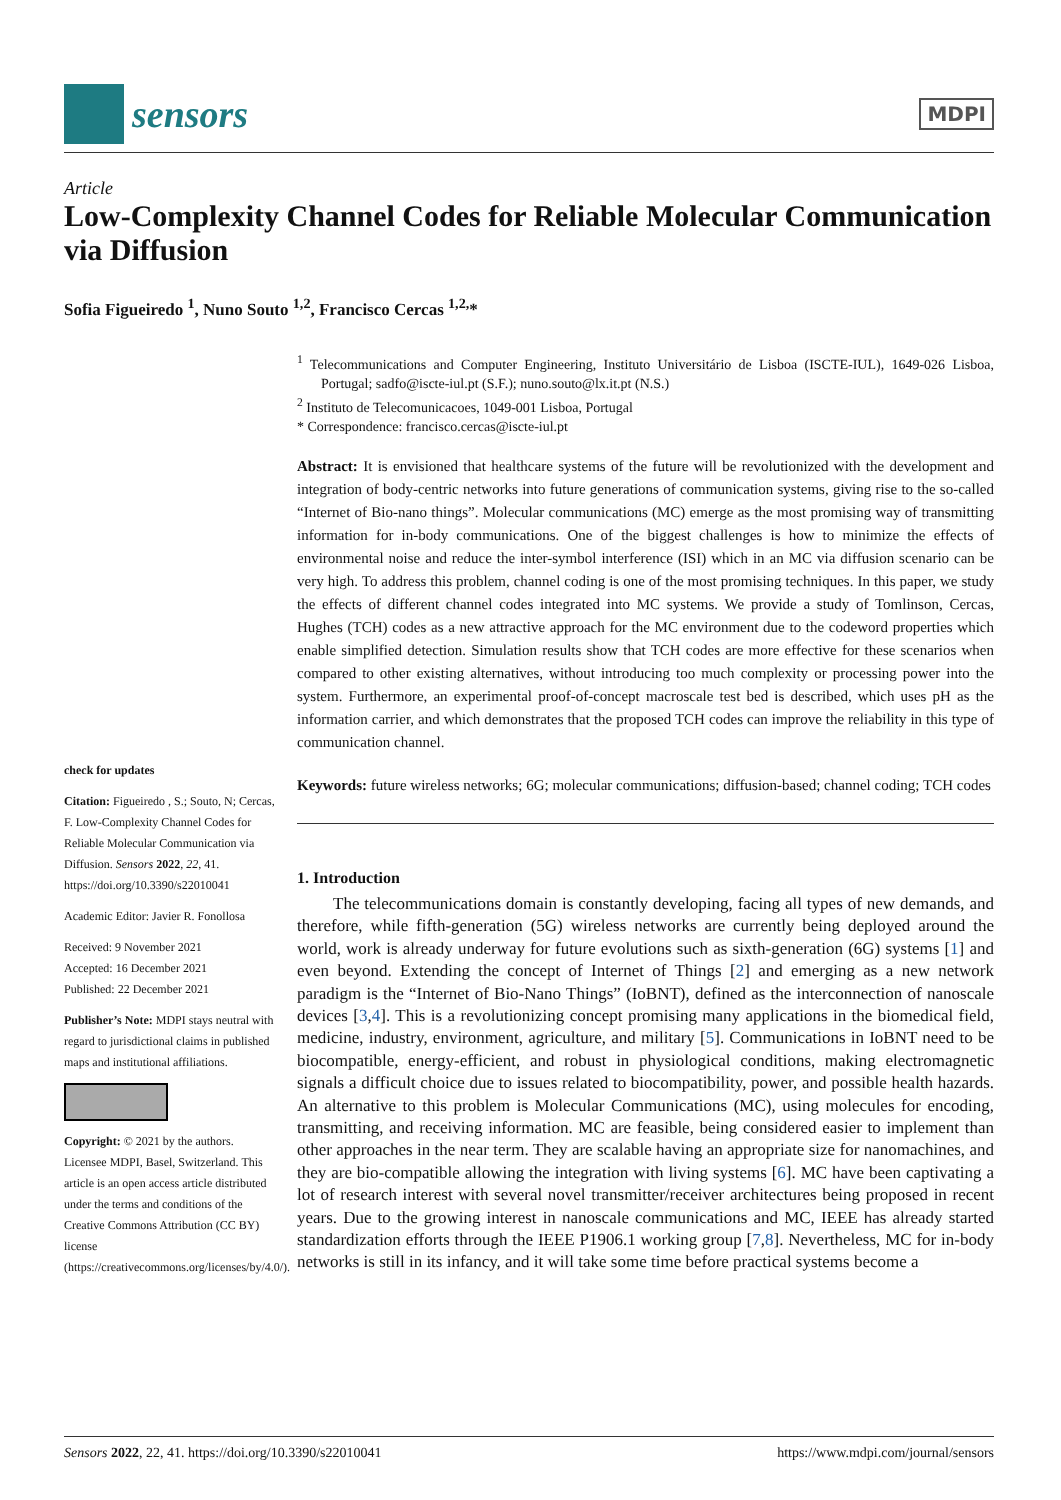sensors
MDPI
Article
Low-Complexity Channel Codes for Reliable Molecular Communication via Diffusion
Sofia Figueiredo <sup>1</sup>, Nuno Souto <sup>1,2</sup>, Francisco Cercas <sup>1,2,</sup>*
check for updates
Citation: Figueiredo , S.; Souto, N; Cercas, F. Low-Complexity Channel Codes for Reliable Molecular Communication via Diffusion. Sensors 2022, 22, 41. https://doi.org/10.3390/s22010041
Academic Editor: Javier R. Fonollosa
Received: 9 November 2021
Accepted: 16 December 2021
Published: 22 December 2021
Publisher’s Note: MDPI stays neutral with regard to jurisdictional claims in published maps and institutional affiliations.
Copyright: © 2021 by the authors. Licensee MDPI, Basel, Switzerland. This article is an open access article distributed under the terms and conditions of the Creative Commons Attribution (CC BY) license (https://creativecommons.org/licenses/by/4.0/).
<sup>1</sup> Telecommunications and Computer Engineering, Instituto Universitário de Lisboa (ISCTE-IUL), 1649-026 Lisboa, Portugal; sadfo@iscte-iul.pt (S.F.); nuno.souto@lx.it.pt (N.S.)
<sup>2</sup> Instituto de Telecomunicacoes, 1049-001 Lisboa, Portugal
* Correspondence: francisco.cercas@iscte-iul.pt
Abstract: It is envisioned that healthcare systems of the future will be revolutionized with the development and integration of body-centric networks into future generations of communication systems, giving rise to the so-called “Internet of Bio-nano things”. Molecular communications (MC) emerge as the most promising way of transmitting information for in-body communications. One of the biggest challenges is how to minimize the effects of environmental noise and reduce the inter-symbol interference (ISI) which in an MC via diffusion scenario can be very high. To address this problem, channel coding is one of the most promising techniques. In this paper, we study the effects of different channel codes integrated into MC systems. We provide a study of Tomlinson, Cercas, Hughes (TCH) codes as a new attractive approach for the MC environment due to the codeword properties which enable simplified detection. Simulation results show that TCH codes are more effective for these scenarios when compared to other existing alternatives, without introducing too much complexity or processing power into the system. Furthermore, an experimental proof-of-concept macroscale test bed is described, which uses pH as the information carrier, and which demonstrates that the proposed TCH codes can improve the reliability in this type of communication channel.
Keywords: future wireless networks; 6G; molecular communications; diffusion-based; channel coding; TCH codes
1. Introduction
The telecommunications domain is constantly developing, facing all types of new demands, and therefore, while fifth-generation (5G) wireless networks are currently being deployed around the world, work is already underway for future evolutions such as sixth-generation (6G) systems [1] and even beyond. Extending the concept of Internet of Things [2] and emerging as a new network paradigm is the “Internet of Bio-Nano Things” (IoBNT), defined as the interconnection of nanoscale devices [3,4]. This is a revolutionizing concept promising many applications in the biomedical field, medicine, industry, environment, agriculture, and military [5]. Communications in IoBNT need to be biocompatible, energy-efficient, and robust in physiological conditions, making electromagnetic signals a difficult choice due to issues related to biocompatibility, power, and possible health hazards. An alternative to this problem is Molecular Communications (MC), using molecules for encoding, transmitting, and receiving information. MC are feasible, being considered easier to implement than other approaches in the near term. They are scalable having an appropriate size for nanomachines, and they are bio-compatible allowing the integration with living systems [6]. MC have been captivating a lot of research interest with several novel transmitter/receiver architectures being proposed in recent years. Due to the growing interest in nanoscale communications and MC, IEEE has already started standardization efforts through the IEEE P1906.1 working group [7,8]. Nevertheless, MC for in-body networks is still in its infancy, and it will take some time before practical systems become a
Sensors 2022, 22, 41. https://doi.org/10.3390/s22010041 https://www.mdpi.com/journal/sensors